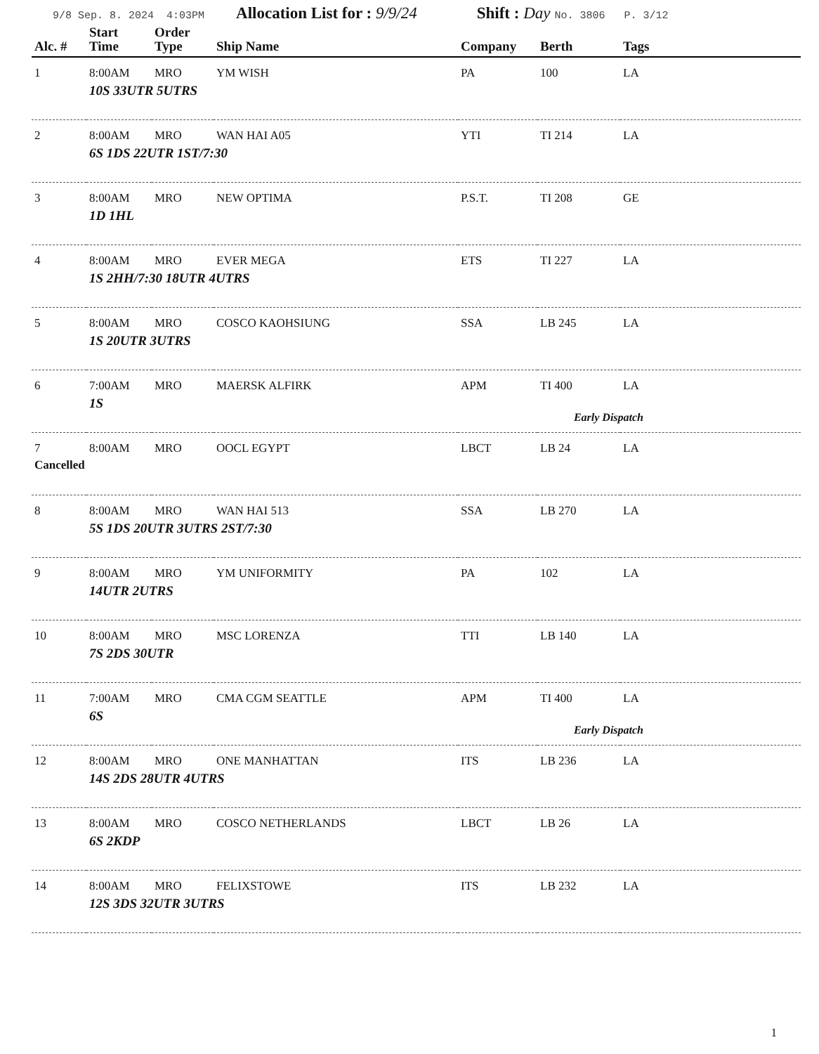9/8 Sep. 8. 2024 4:03PM Allocation List for : 9/9/24 Shift : Day No. 3806 P. 3/12
| Alc. # | Start Time | Order Type | Ship Name | Company | Berth | Tags |
| --- | --- | --- | --- | --- | --- | --- |
| 1 | 8:00AM | MRO | YM WISH | PA | 100 | LA |
| | 10S 33UTR 5UTRS | | | | | |
| 2 | 8:00AM | MRO | WAN HAI A05 | YTI | TI 214 | LA |
| | 6S 1DS 22UTR 1ST/7:30 | | | | | |
| 3 | 8:00AM | MRO | NEW OPTIMA | P.S.T. | TI 208 | GE |
| | 1D 1HL | | | | | |
| 4 | 8:00AM | MRO | EVER MEGA | ETS | TI 227 | LA |
| | 1S 2HH/7:30 18UTR 4UTRS | | | | | |
| 5 | 8:00AM | MRO | COSCO KAOHSIUNG | SSA | LB 245 | LA |
| | 1S 20UTR 3UTRS | | | | | |
| 6 | 7:00AM | MRO | MAERSK ALFIRK | APM | TI 400 | LA |
| | 1S Early Dispatch | | | | | |
| 7 | 8:00AM | MRO | OOCL EGYPT | LBCT | LB 24 | LA |
| Cancelled | | | | | | |
| 8 | 8:00AM | MRO | WAN HAI 513 | SSA | LB 270 | LA |
| | 5S 1DS 20UTR 3UTRS 2ST/7:30 | | | | | |
| 9 | 8:00AM | MRO | YM UNIFORMITY | PA | 102 | LA |
| | 14UTR 2UTRS | | | | | |
| 10 | 8:00AM | MRO | MSC LORENZA | TTI | LB 140 | LA |
| | 7S 2DS 30UTR | | | | | |
| 11 | 7:00AM | MRO | CMA CGM SEATTLE | APM | TI 400 | LA |
| | 6S Early Dispatch | | | | | |
| 12 | 8:00AM | MRO | ONE MANHATTAN | ITS | LB 236 | LA |
| | 14S 2DS 28UTR 4UTRS | | | | | |
| 13 | 8:00AM | MRO | COSCO NETHERLANDS | LBCT | LB 26 | LA |
| | 6S 2KDP | | | | | |
| 14 | 8:00AM | MRO | FELIXSTOWE | ITS | LB 232 | LA |
| | 12S 3DS 32UTR 3UTRS | | | | | |
1